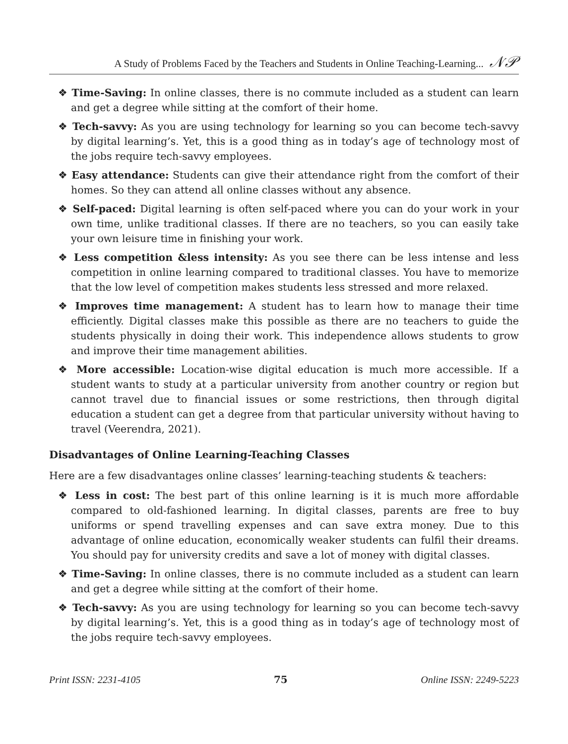A Study of Problems Faced by the Teachers and Students in Online Teaching-Learning... 𝒩𝒫
❖ Time-Saving: In online classes, there is no commute included as a student can learn and get a degree while sitting at the comfort of their home.
❖ Tech-savvy: As you are using technology for learning so you can become tech-savvy by digital learning’s. Yet, this is a good thing as in today’s age of technology most of the jobs require tech-savvy employees.
❖ Easy attendance: Students can give their attendance right from the comfort of their homes. So they can attend all online classes without any absence.
❖ Self-paced: Digital learning is often self-paced where you can do your work in your own time, unlike traditional classes. If there are no teachers, so you can easily take your own leisure time in finishing your work.
❖ Less competition &less intensity: As you see there can be less intense and less competition in online learning compared to traditional classes. You have to memorize that the low level of competition makes students less stressed and more relaxed.
❖ Improves time management: A student has to learn how to manage their time efficiently. Digital classes make this possible as there are no teachers to guide the students physically in doing their work. This independence allows students to grow and improve their time management abilities.
❖ More accessible: Location-wise digital education is much more accessible. If a student wants to study at a particular university from another country or region but cannot travel due to financial issues or some restrictions, then through digital education a student can get a degree from that particular university without having to travel (Veerendra, 2021).
Disadvantages of Online Learning-Teaching Classes
Here are a few disadvantages online classes’ learning-teaching students & teachers:
❖ Less in cost: The best part of this online learning is it is much more affordable compared to old-fashioned learning. In digital classes, parents are free to buy uniforms or spend travelling expenses and can save extra money. Due to this advantage of online education, economically weaker students can fulfil their dreams. You should pay for university credits and save a lot of money with digital classes.
❖ Time-Saving: In online classes, there is no commute included as a student can learn and get a degree while sitting at the comfort of their home.
❖ Tech-savvy: As you are using technology for learning so you can become tech-savvy by digital learning’s. Yet, this is a good thing as in today’s age of technology most of the jobs require tech-savvy employees.
Print ISSN: 2231-4105 75 Online ISSN: 2249-5223